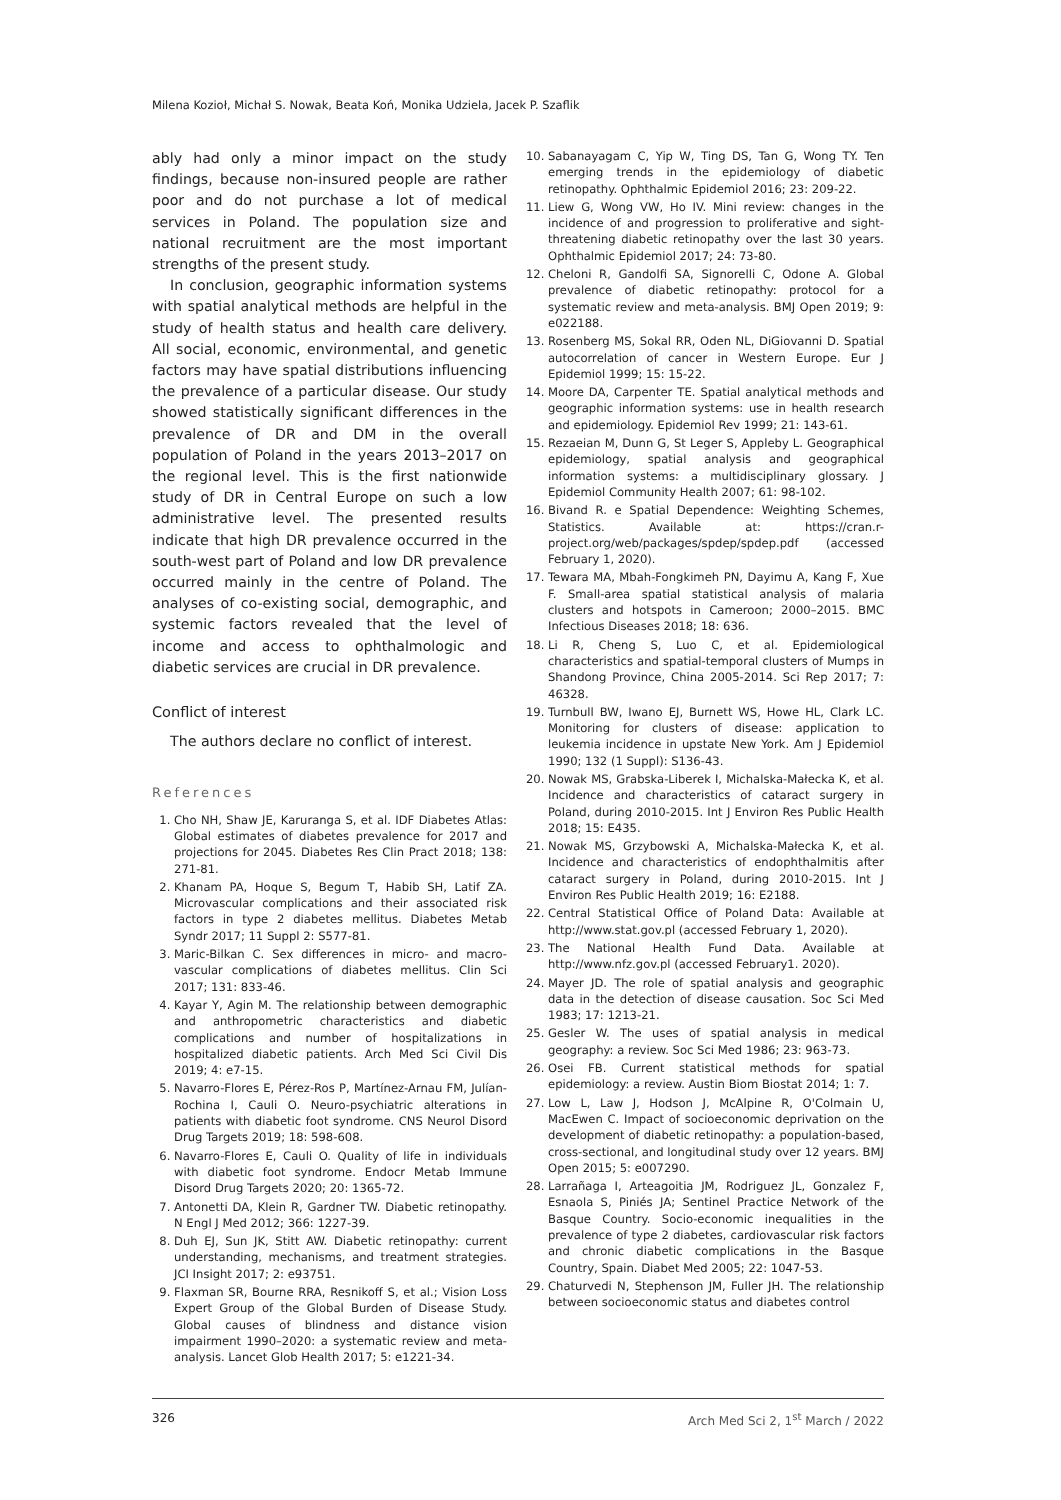Milena Kozioł, Michał S. Nowak, Beata Koń, Monika Udziela, Jacek P. Szaflik
ably had only a minor impact on the study findings, because non-insured people are rather poor and do not purchase a lot of medical services in Poland. The population size and national recruitment are the most important strengths of the present study.
In conclusion, geographic information systems with spatial analytical methods are helpful in the study of health status and health care delivery. All social, economic, environmental, and genetic factors may have spatial distributions influencing the prevalence of a particular disease. Our study showed statistically significant differences in the prevalence of DR and DM in the overall population of Poland in the years 2013–2017 on the regional level. This is the first nationwide study of DR in Central Europe on such a low administrative level. The presented results indicate that high DR prevalence occurred in the south-west part of Poland and low DR prevalence occurred mainly in the centre of Poland. The analyses of co-existing social, demographic, and systemic factors revealed that the level of income and access to ophthalmologic and diabetic services are crucial in DR prevalence.
Conflict of interest
The authors declare no conflict of interest.
References
1. Cho NH, Shaw JE, Karuranga S, et al. IDF Diabetes Atlas: Global estimates of diabetes prevalence for 2017 and projections for 2045. Diabetes Res Clin Pract 2018; 138: 271-81.
2. Khanam PA, Hoque S, Begum T, Habib SH, Latif ZA. Microvascular complications and their associated risk factors in type 2 diabetes mellitus. Diabetes Metab Syndr 2017; 11 Suppl 2: S577-81.
3. Maric-Bilkan C. Sex differences in micro- and macro-vascular complications of diabetes mellitus. Clin Sci 2017; 131: 833-46.
4. Kayar Y, Agin M. The relationship between demographic and anthropometric characteristics and diabetic complications and number of hospitalizations in hospitalized diabetic patients. Arch Med Sci Civil Dis 2019; 4: e7-15.
5. Navarro-Flores E, Pérez-Ros P, Martínez-Arnau FM, Julían-Rochina I, Cauli O. Neuro-psychiatric alterations in patients with diabetic foot syndrome. CNS Neurol Disord Drug Targets 2019; 18: 598-608.
6. Navarro-Flores E, Cauli O. Quality of life in individuals with diabetic foot syndrome. Endocr Metab Immune Disord Drug Targets 2020; 20: 1365-72.
7. Antonetti DA, Klein R, Gardner TW. Diabetic retinopathy. N Engl J Med 2012; 366: 1227-39.
8. Duh EJ, Sun JK, Stitt AW. Diabetic retinopathy: current understanding, mechanisms, and treatment strategies. JCI Insight 2017; 2: e93751.
9. Flaxman SR, Bourne RRA, Resnikoff S, et al.; Vision Loss Expert Group of the Global Burden of Disease Study. Global causes of blindness and distance vision impairment 1990–2020: a systematic review and meta-analysis. Lancet Glob Health 2017; 5: e1221-34.
10. Sabanayagam C, Yip W, Ting DS, Tan G, Wong TY. Ten emerging trends in the epidemiology of diabetic retinopathy. Ophthalmic Epidemiol 2016; 23: 209-22.
11. Liew G, Wong VW, Ho IV. Mini review: changes in the incidence of and progression to proliferative and sight-threatening diabetic retinopathy over the last 30 years. Ophthalmic Epidemiol 2017; 24: 73-80.
12. Cheloni R, Gandolfi SA, Signorelli C, Odone A. Global prevalence of diabetic retinopathy: protocol for a systematic review and meta-analysis. BMJ Open 2019; 9: e022188.
13. Rosenberg MS, Sokal RR, Oden NL, DiGiovanni D. Spatial autocorrelation of cancer in Western Europe. Eur J Epidemiol 1999; 15: 15-22.
14. Moore DA, Carpenter TE. Spatial analytical methods and geographic information systems: use in health research and epidemiology. Epidemiol Rev 1999; 21: 143-61.
15. Rezaeian M, Dunn G, St Leger S, Appleby L. Geographical epidemiology, spatial analysis and geographical information systems: a multidisciplinary glossary. J Epidemiol Community Health 2007; 61: 98-102.
16. Bivand R. e Spatial Dependence: Weighting Schemes, Statistics. Available at: https://cran.r-project.org/web/packages/spdep/spdep.pdf (accessed February 1, 2020).
17. Tewara MA, Mbah-Fongkimeh PN, Dayimu A, Kang F, Xue F. Small-area spatial statistical analysis of malaria clusters and hotspots in Cameroon; 2000–2015. BMC Infectious Diseases 2018; 18: 636.
18. Li R, Cheng S, Luo C, et al. Epidemiological characteristics and spatial-temporal clusters of Mumps in Shandong Province, China 2005-2014. Sci Rep 2017; 7: 46328.
19. Turnbull BW, Iwano EJ, Burnett WS, Howe HL, Clark LC. Monitoring for clusters of disease: application to leukemia incidence in upstate New York. Am J Epidemiol 1990; 132 (1 Suppl): S136-43.
20. Nowak MS, Grabska-Liberek I, Michalska-Małecka K, et al. Incidence and characteristics of cataract surgery in Poland, during 2010-2015. Int J Environ Res Public Health 2018; 15: E435.
21. Nowak MS, Grzybowski A, Michalska-Małecka K, et al. Incidence and characteristics of endophthalmitis after cataract surgery in Poland, during 2010-2015. Int J Environ Res Public Health 2019; 16: E2188.
22. Central Statistical Office of Poland Data: Available at http://www.stat.gov.pl (accessed February 1, 2020).
23. The National Health Fund Data. Available at http://www.nfz.gov.pl (accessed February1. 2020).
24. Mayer JD. The role of spatial analysis and geographic data in the detection of disease causation. Soc Sci Med 1983; 17: 1213-21.
25. Gesler W. The uses of spatial analysis in medical geography: a review. Soc Sci Med 1986; 23: 963-73.
26. Osei FB. Current statistical methods for spatial epidemiology: a review. Austin Biom Biostat 2014; 1: 7.
27. Low L, Law J, Hodson J, McAlpine R, O'Colmain U, MacEwen C. Impact of socioeconomic deprivation on the development of diabetic retinopathy: a population-based, cross-sectional, and longitudinal study over 12 years. BMJ Open 2015; 5: e007290.
28. Larrañaga I, Arteagoitia JM, Rodriguez JL, Gonzalez F, Esnaola S, Piniés JA; Sentinel Practice Network of the Basque Country. Socio-economic inequalities in the prevalence of type 2 diabetes, cardiovascular risk factors and chronic diabetic complications in the Basque Country, Spain. Diabet Med 2005; 22: 1047-53.
29. Chaturvedi N, Stephenson JM, Fuller JH. The relationship between socioeconomic status and diabetes control
326 Arch Med Sci 2, 1<sup>st</sup> March / 2022